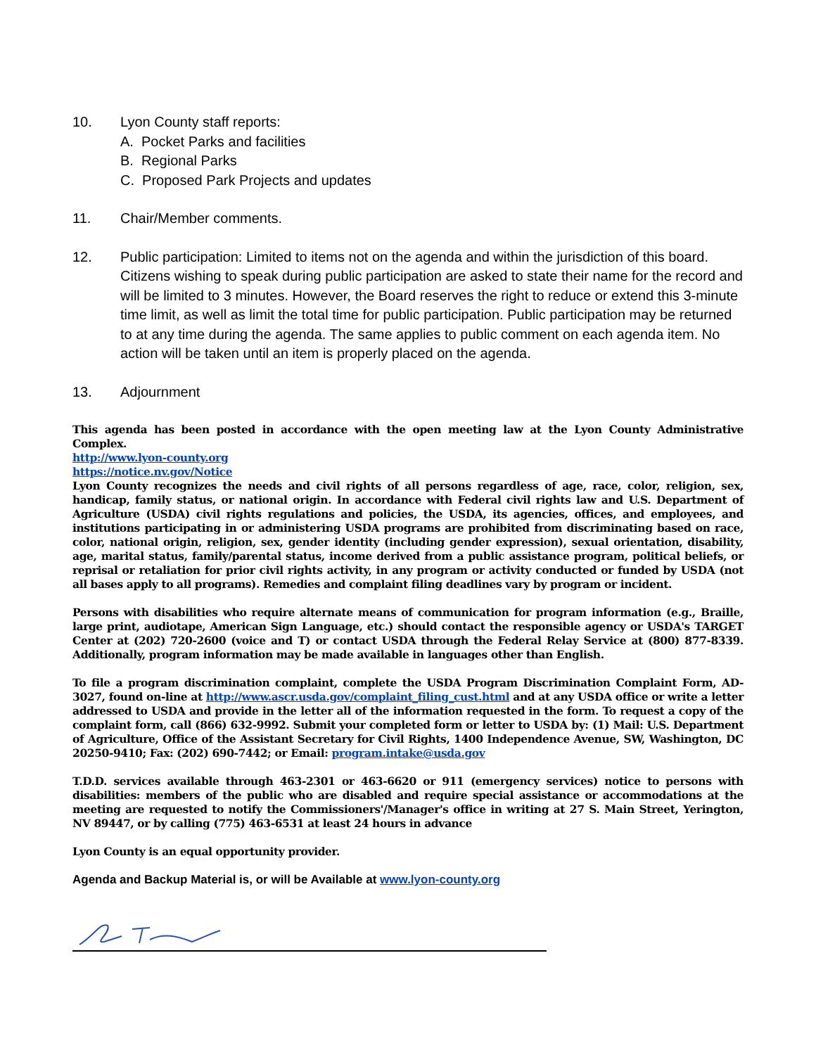10. Lyon County staff reports:
A. Pocket Parks and facilities
B. Regional Parks
C. Proposed Park Projects and updates
11. Chair/Member comments.
12. Public participation: Limited to items not on the agenda and within the jurisdiction of this board. Citizens wishing to speak during public participation are asked to state their name for the record and will be limited to 3 minutes. However, the Board reserves the right to reduce or extend this 3-minute time limit, as well as limit the total time for public participation. Public participation may be returned to at any time during the agenda. The same applies to public comment on each agenda item. No action will be taken until an item is properly placed on the agenda.
13. Adjournment
This agenda has been posted in accordance with the open meeting law at the Lyon County Administrative Complex.
http://www.lyon-county.org
https://notice.nv.gov/Notice
Lyon County recognizes the needs and civil rights of all persons regardless of age, race, color, religion, sex, handicap, family status, or national origin. In accordance with Federal civil rights law and U.S. Department of Agriculture (USDA) civil rights regulations and policies, the USDA, its agencies, offices, and employees, and institutions participating in or administering USDA programs are prohibited from discriminating based on race, color, national origin, religion, sex, gender identity (including gender expression), sexual orientation, disability, age, marital status, family/parental status, income derived from a public assistance program, political beliefs, or reprisal or retaliation for prior civil rights activity, in any program or activity conducted or funded by USDA (not all bases apply to all programs). Remedies and complaint filing deadlines vary by program or incident.
Persons with disabilities who require alternate means of communication for program information (e.g., Braille, large print, audiotape, American Sign Language, etc.) should contact the responsible agency or USDA's TARGET Center at (202) 720-2600 (voice and T) or contact USDA through the Federal Relay Service at (800) 877-8339. Additionally, program information may be made available in languages other than English.
To file a program discrimination complaint, complete the USDA Program Discrimination Complaint Form, AD-3027, found on-line at http://www.ascr.usda.gov/complaint_filing_cust.html and at any USDA office or write a letter addressed to USDA and provide in the letter all of the information requested in the form. To request a copy of the complaint form, call (866) 632-9992. Submit your completed form or letter to USDA by: (1) Mail: U.S. Department of Agriculture, Office of the Assistant Secretary for Civil Rights, 1400 Independence Avenue, SW, Washington, DC 20250-9410; Fax: (202) 690-7442; or Email: program.intake@usda.gov
T.D.D. services available through 463-2301 or 463-6620 or 911 (emergency services) notice to persons with disabilities: members of the public who are disabled and require special assistance or accommodations at the meeting are requested to notify the Commissioners'/Manager's office in writing at 27 S. Main Street, Yerington, NV 89447, or by calling (775) 463-6531 at least 24 hours in advance
Lyon County is an equal opportunity provider.
Agenda and Backup Material is, or will be Available at www.lyon-county.org